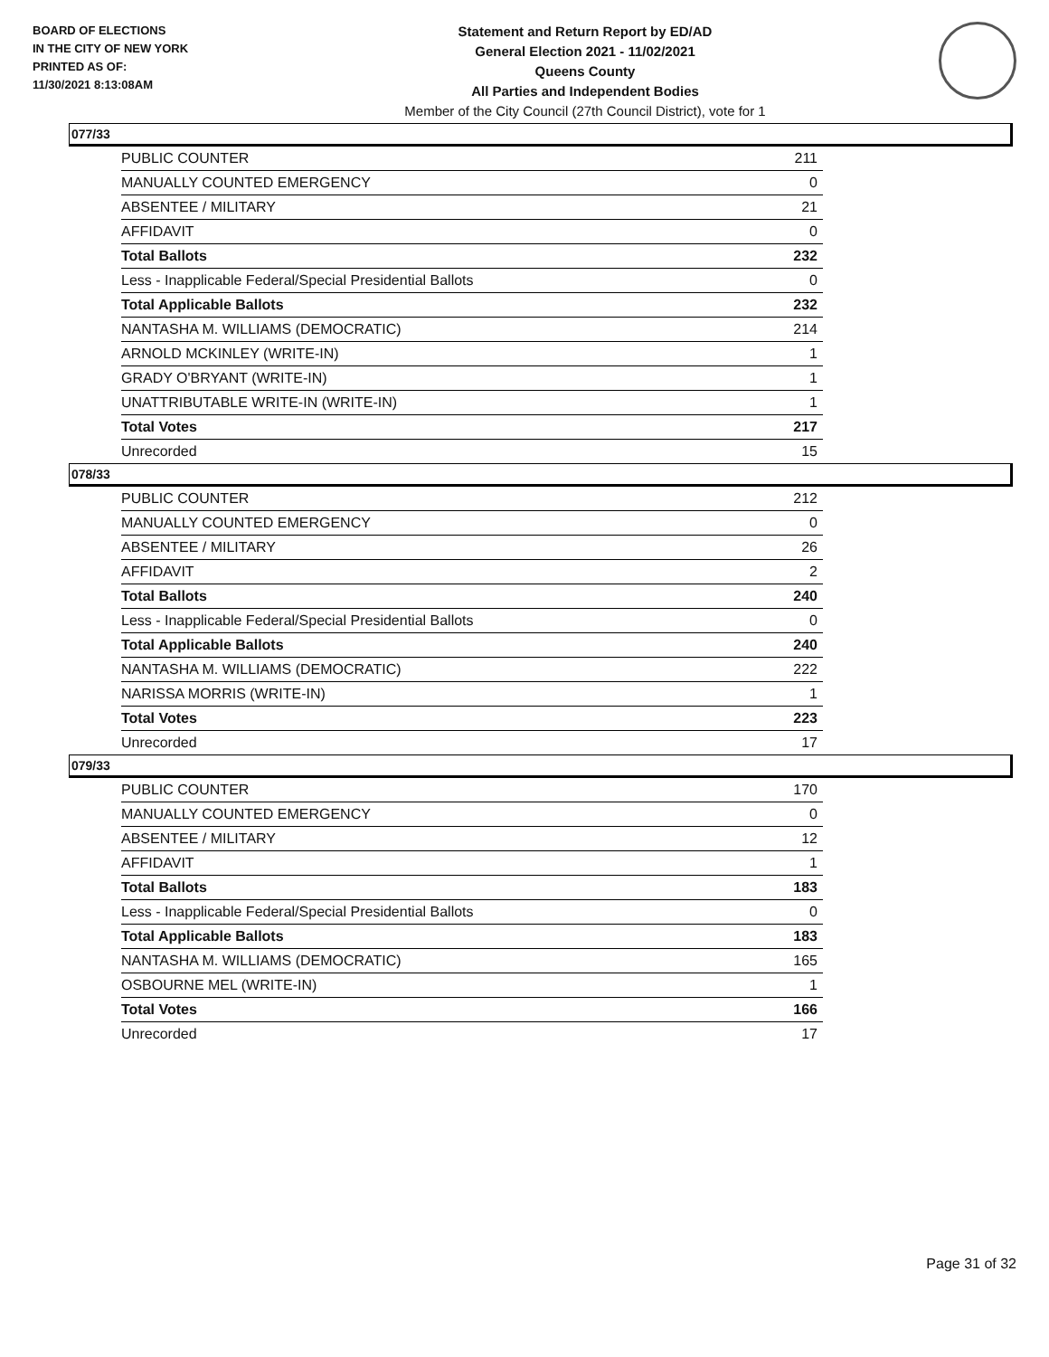BOARD OF ELECTIONS
IN THE CITY OF NEW YORK
PRINTED AS OF:
11/30/2021 8:13:08AM
Statement and Return Report by ED/AD
General Election 2021 - 11/02/2021
Queens County
All Parties and Independent Bodies
Member of the City Council (27th Council District), vote for 1
077/33
| PUBLIC COUNTER | 211 |
| MANUALLY COUNTED EMERGENCY | 0 |
| ABSENTEE / MILITARY | 21 |
| AFFIDAVIT | 0 |
| Total Ballots | 232 |
| Less - Inapplicable Federal/Special Presidential Ballots | 0 |
| Total Applicable Ballots | 232 |
| NANTASHA M. WILLIAMS (DEMOCRATIC) | 214 |
| ARNOLD MCKINLEY (WRITE-IN) | 1 |
| GRADY O'BRYANT (WRITE-IN) | 1 |
| UNATTRIBUTABLE WRITE-IN (WRITE-IN) | 1 |
| Total Votes | 217 |
| Unrecorded | 15 |
078/33
| PUBLIC COUNTER | 212 |
| MANUALLY COUNTED EMERGENCY | 0 |
| ABSENTEE / MILITARY | 26 |
| AFFIDAVIT | 2 |
| Total Ballots | 240 |
| Less - Inapplicable Federal/Special Presidential Ballots | 0 |
| Total Applicable Ballots | 240 |
| NANTASHA M. WILLIAMS (DEMOCRATIC) | 222 |
| NARISSA MORRIS (WRITE-IN) | 1 |
| Total Votes | 223 |
| Unrecorded | 17 |
079/33
| PUBLIC COUNTER | 170 |
| MANUALLY COUNTED EMERGENCY | 0 |
| ABSENTEE / MILITARY | 12 |
| AFFIDAVIT | 1 |
| Total Ballots | 183 |
| Less - Inapplicable Federal/Special Presidential Ballots | 0 |
| Total Applicable Ballots | 183 |
| NANTASHA M. WILLIAMS (DEMOCRATIC) | 165 |
| OSBOURNE MEL (WRITE-IN) | 1 |
| Total Votes | 166 |
| Unrecorded | 17 |
Page 31 of 32